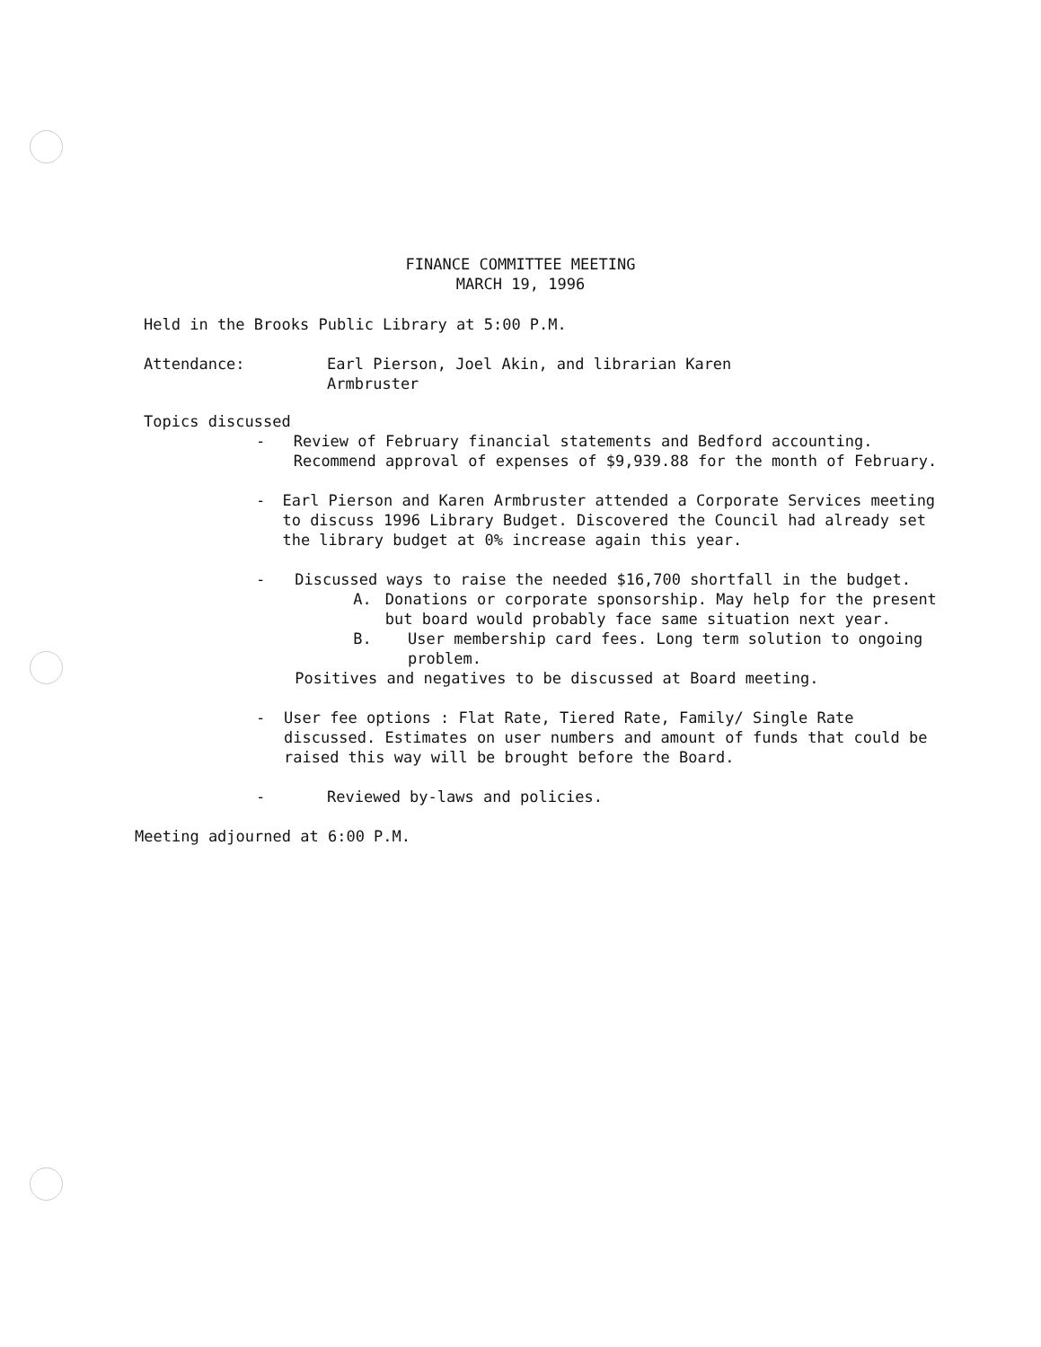FINANCE COMMITTEE MEETING
MARCH 19, 1996
Held in the Brooks Public Library at 5:00 P.M.
Attendance: Earl Pierson, Joel Akin, and librarian Karen
Armbruster
Topics discussed
- Review of February financial statements and Bedford accounting. Recommend approval of expenses of $9,939.88 for the month of February.
- Earl Pierson and Karen Armbruster attended a Corporate Services meeting to discuss 1996 Library Budget. Discovered the Council had already set the library budget at 0% increase again this year.
- Discussed ways to raise the needed $16,700 shortfall in the budget.
A. Donations or corporate sponsorship. May help for the present but board would probably face same situation next year.
B. User membership card fees. Long term solution to ongoing problem.
Positives and negatives to be discussed at Board meeting.
- User fee options : Flat Rate, Tiered Rate, Family/ Single Rate discussed. Estimates on user numbers and amount of funds that could be raised this way will be brought before the Board.
- Reviewed by-laws and policies.
Meeting adjourned at 6:00 P.M.